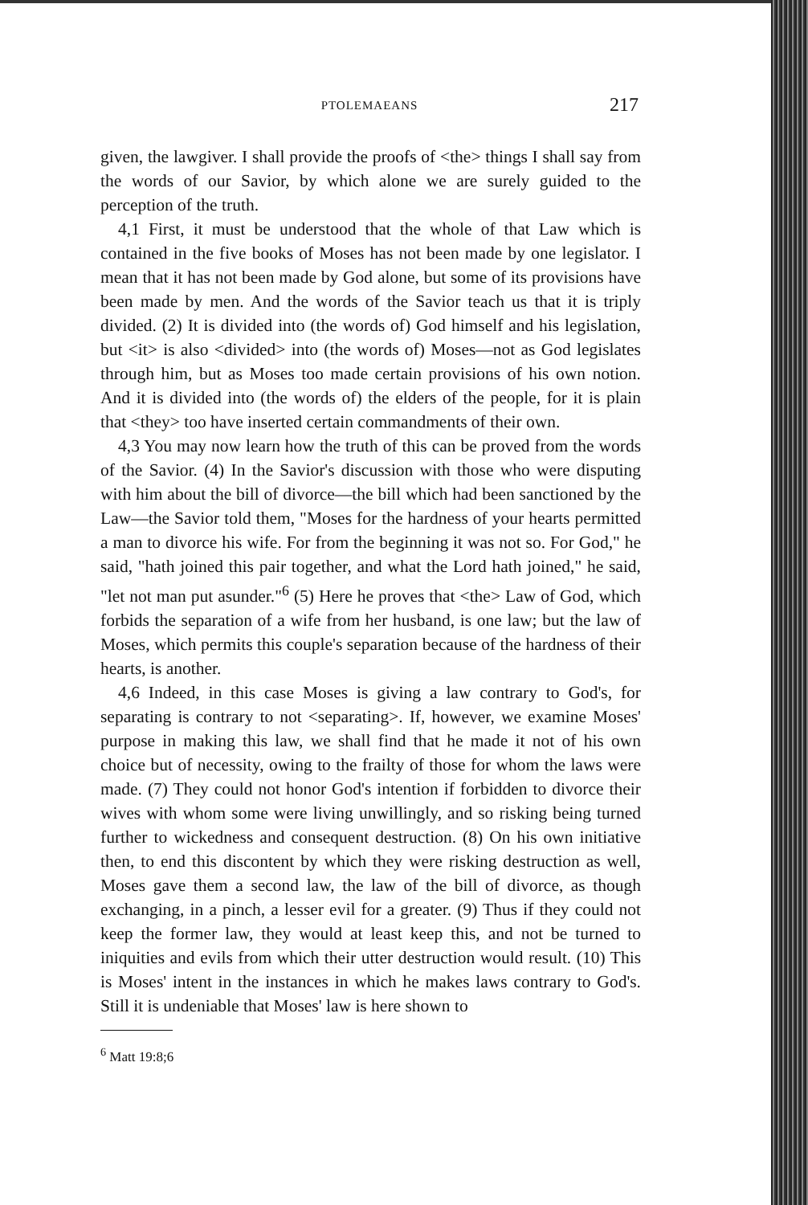PTOLEMAEANS 217
given, the lawgiver. I shall provide the proofs of <the> things I shall say from the words of our Savior, by which alone we are surely guided to the perception of the truth.
4,1 First, it must be understood that the whole of that Law which is contained in the five books of Moses has not been made by one legislator. I mean that it has not been made by God alone, but some of its provisions have been made by men. And the words of the Savior teach us that it is triply divided. (2) It is divided into (the words of) God himself and his legislation, but <it> is also <divided> into (the words of) Moses—not as God legislates through him, but as Moses too made certain provisions of his own notion. And it is divided into (the words of) the elders of the people, for it is plain that <they> too have inserted certain commandments of their own.
4,3 You may now learn how the truth of this can be proved from the words of the Savior. (4) In the Savior's discussion with those who were disputing with him about the bill of divorce—the bill which had been sanctioned by the Law—the Savior told them, "Moses for the hardness of your hearts permitted a man to divorce his wife. For from the beginning it was not so. For God," he said, "hath joined this pair together, and what the Lord hath joined," he said, "let not man put asunder."<sup>6</sup> (5) Here he proves that <the> Law of God, which forbids the separation of a wife from her husband, is one law; but the law of Moses, which permits this couple's separation because of the hardness of their hearts, is another.
4,6 Indeed, in this case Moses is giving a law contrary to God's, for separating is contrary to not <separating>. If, however, we examine Moses' purpose in making this law, we shall find that he made it not of his own choice but of necessity, owing to the frailty of those for whom the laws were made. (7) They could not honor God's intention if forbidden to divorce their wives with whom some were living unwillingly, and so risking being turned further to wickedness and consequent destruction. (8) On his own initiative then, to end this discontent by which they were risking destruction as well, Moses gave them a second law, the law of the bill of divorce, as though exchanging, in a pinch, a lesser evil for a greater. (9) Thus if they could not keep the former law, they would at least keep this, and not be turned to iniquities and evils from which their utter destruction would result. (10) This is Moses' intent in the instances in which he makes laws contrary to God's. Still it is undeniable that Moses' law is here shown to
<sup>6</sup> Matt 19:8;6